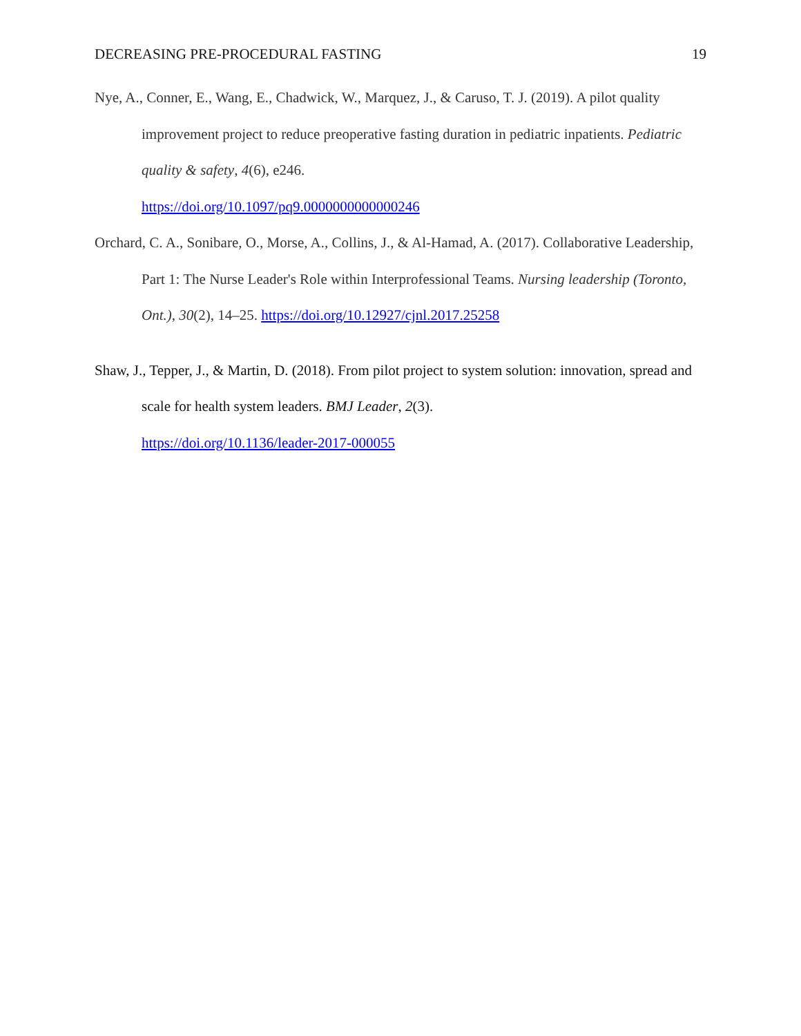DECREASING PRE-PROCEDURAL FASTING 19
Nye, A., Conner, E., Wang, E., Chadwick, W., Marquez, J., & Caruso, T. J. (2019). A pilot quality improvement project to reduce preoperative fasting duration in pediatric inpatients. Pediatric quality & safety, 4(6), e246.
https://doi.org/10.1097/pq9.0000000000000246
Orchard, C. A., Sonibare, O., Morse, A., Collins, J., & Al-Hamad, A. (2017). Collaborative Leadership, Part 1: The Nurse Leader's Role within Interprofessional Teams. Nursing leadership (Toronto, Ont.), 30(2), 14–25. https://doi.org/10.12927/cjnl.2017.25258
Shaw, J., Tepper, J., & Martin, D. (2018). From pilot project to system solution: innovation, spread and scale for health system leaders. BMJ Leader, 2(3).
https://doi.org/10.1136/leader-2017-000055